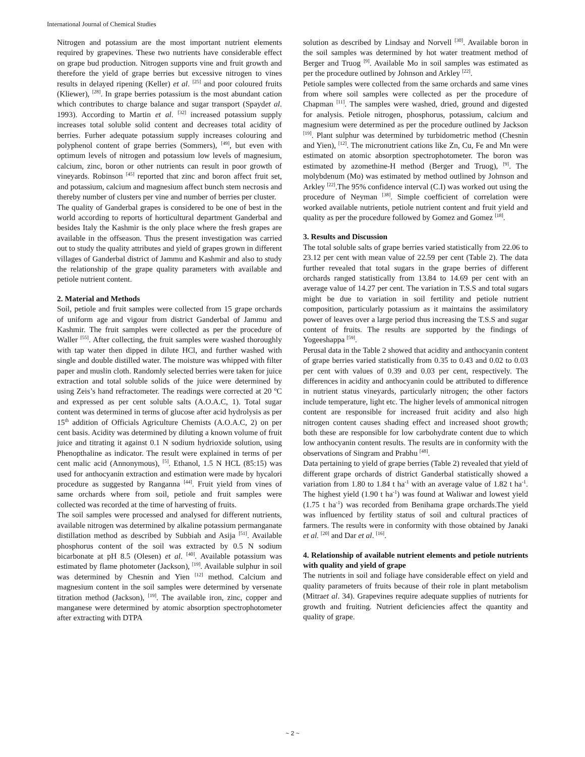International Journal of Chemical Studies
Nitrogen and potassium are the most important nutrient elements required by grapevines. These two nutrients have considerable effect on grape bud production. Nitrogen supports vine and fruit growth and therefore the yield of grape berries but excessive nitrogen to vines results in delayed ripening (Keller) et al. <sup>[25]</sup> and poor coloured fruits (Kliewer), <sup>[28]</sup>. In grape berries potassium is the most abundant cation which contributes to charge balance and sugar transport (Spaydet al. 1993). According to Martin et al. <sup>[32]</sup> increased potassium supply increases total soluble solid content and decreases total acidity of berries. Furher adequate potassium supply increases colouring and polyphenol content of grape berries (Sommers), <sup>[49]</sup>, but even with optimum levels of nitrogen and potassium low levels of magnesium, calcium, zinc, boron or other nutrients can result in poor growth of vineyards. Robinson <sup>[45]</sup> reported that zinc and boron affect fruit set, and potassium, calcium and magnesium affect bunch stem necrosis and thereby number of clusters per vine and number of berries per cluster.
The quality of Ganderbal grapes is considered to be one of best in the world according to reports of horticultural department Ganderbal and besides Italy the Kashmir is the only place where the fresh grapes are available in the offseason. Thus the present investigation was carried out to study the quality attributes and yield of grapes grown in different villages of Ganderbal district of Jammu and Kashmir and also to study the relationship of the grape quality parameters with available and petiole nutrient content.
2. Material and Methods
Soil, petiole and fruit samples were collected from 15 grape orchards of uniform age and vigour from district Ganderbal of Jammu and Kashmir. The fruit samples were collected as per the procedure of Waller <sup>[55]</sup>. After collecting, the fruit samples were washed thoroughly with tap water then dipped in dilute HCl, and further washed with single and double distilled water. The moisture was whipped with filter paper and muslin cloth. Randomly selected berries were taken for juice extraction and total soluble solids of the juice were determined by using Zeis’s hand refractometer. The readings were corrected at 20 <sup>o</sup>C and expressed as per cent soluble salts (A.O.A.C, 1). Total sugar content was determined in terms of glucose after acid hydrolysis as per 15<sup>th</sup> addition of Officials Agriculture Chemists (A.O.A.C, 2) on per cent basis. Acidity was determined by diluting a known volume of fruit juice and titrating it against 0.1 N sodium hydrioxide solution, using Phenopthaline as indicator. The result were explained in terms of per cent malic acid (Annonymous), <sup>[5]</sup>. Ethanol, 1.5 N HCL (85:15) was used for anthocyanin extraction and estimation were made by hycalori procedure as suggested by Ranganna <sup>[44]</sup>. Fruit yield from vines of same orchards where from soil, petiole and fruit samples were collected was recorded at the time of harvesting of fruits.
The soil samples were processed and analysed for different nutrients, available nitrogen was determined by alkaline potassium permanganate distillation method as described by Subbiah and Asija <sup>[51]</sup>. Available phosphorus content of the soil was extracted by 0.5 N sodium bicarbonate at pH 8.5 (Olesen) et al. <sup>[40]</sup>. Available potassium was estimated by flame photometer (Jackson), <sup>[19]</sup>. Available sulphur in soil was determined by Chesnin and Yien <sup>[12]</sup> method. Calcium and magnesium content in the soil samples were determined by versenate titration method (Jackson), <sup>[19]</sup>. The available iron, zinc, copper and manganese were determined by atomic absorption spectrophotometer after extracting with DTPA
solution as described by Lindsay and Norvell <sup>[30]</sup>. Available boron in the soil samples was determined by hot water treatment method of Berger and Truog <sup>[9]</sup>. Available Mo in soil samples was estimated as per the procedure outlined by Johnson and Arkley <sup>[22]</sup>.
Petiole samples were collected from the same orchards and same vines from where soil samples were collected as per the procedure of Chapman <sup>[11]</sup>. The samples were washed, dried, ground and digested for analysis. Petiole nitrogen, phosphorus, potassium, calcium and magnesium were determined as per the procedure outlined by Jackson <sup>[19]</sup>. Plant sulphur was determined by turbidometric method (Chesnin and Yien), <sup>[12]</sup>. The micronutrient cations like Zn, Cu, Fe and Mn were estimated on atomic absorption spectrophotometer. The boron was estimated by azomethine-H method (Berger and Truog), <sup>[9]</sup>. The molybdenum (Mo) was estimated by method outlined by Johnson and Arkley <sup>[22]</sup>.The 95% confidence interval (C.I) was worked out using the procedure of Neyman <sup>[38]</sup>. Simple coefficient of correlation were worked available nutrients, petiole nutrient content and fruit yield and quality as per the procedure followed by Gomez and Gomez <sup>[18]</sup>.
3. Results and Discussion
The total soluble salts of grape berries varied statistically from 22.06 to 23.12 per cent with mean value of 22.59 per cent (Table 2). The data further revealed that total sugars in the grape berries of different orchards ranged statistically from 13.84 to 14.69 per cent with an average value of 14.27 per cent. The variation in T.S.S and total sugars might be due to variation in soil fertility and petiole nutrient composition, particularly potassium as it maintains the assimilatory power of leaves over a large period thus increasing the T.S.S and sugar content of fruits. The results are supported by the findings of Yogeeshappa <sup>[59]</sup>.
Perusal data in the Table 2 showed that acidity and anthocyanin content of grape berries varied statistically from 0.35 to 0.43 and 0.02 to 0.03 per cent with values of 0.39 and 0.03 per cent, respectively. The differences in acidity and anthocyanin could be attributed to difference in nutrient status vineyards, particularly nitrogen; the other factors include temperature, light etc. The higher levels of ammonical nitrogen content are responsible for increased fruit acidity and also high nitrogen content causes shading effect and increased shoot growth; both these are responsible for low carbohydrate content due to which low anthocyanin content results. The results are in conformity with the observations of Singram and Prabhu <sup>[48]</sup>.
Data pertaining to yield of grape berries (Table 2) revealed that yield of different grape orchards of district Ganderbal statistically showed a variation from 1.80 to 1.84 t ha<sup>-1</sup> with an average value of 1.82 t ha<sup>-1</sup>. The highest yield (1.90 t ha<sup>-1</sup>) was found at Waliwar and lowest yield (1.75 t ha<sup>-1</sup>) was recorded from Benihama grape orchards.The yield was influenced by fertility status of soil and cultural practices of farmers. The results were in conformity with those obtained by Janaki et al. <sup>[20]</sup> and Dar et al. <sup>[16]</sup>.
4. Relationship of available nutrient elements and petiole nutrients with quality and yield of grape
The nutrients in soil and foliage have considerable effect on yield and quality parameters of fruits because of their role in plant metabolism (Mitraet al. 34). Grapevines require adequate supplies of nutrients for growth and fruiting. Nutrient deficiencies affect the quantity and quality of grape.
~ 2 ~